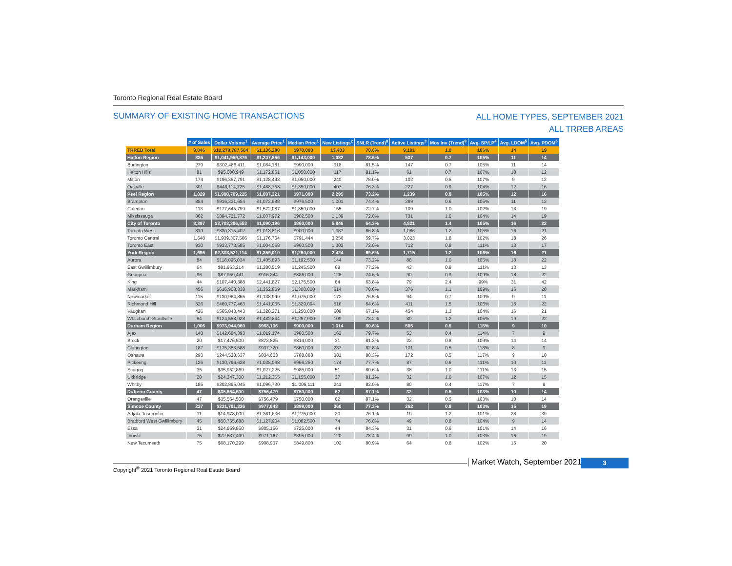Toronto Regional Real Estate Board
SUMMARY OF EXISTING HOME TRANSACTIONS
ALL HOME TYPES, SEPTEMBER 2021
ALL TRREB AREAS
| | # of Sales | Dollar Volume<sup>1</sup> | Average Price<sup>1</sup> | Median Price<sup>1</sup> | New Listings<sup>2</sup> | SNLR (Trend)<sup>8</sup> | Active Listings<sup>3</sup> | Mos Inv (Trend)<sup>9</sup> | Avg. SP/LP<sup>4</sup> | Avg. LDOM<sup>5</sup> | Avg. PDOM<sup>5</sup> |
| --- | --- | --- | --- | --- | --- | --- | --- | --- | --- | --- | --- |
| TRREB Total | 9,046 | $10,278,787,564 | $1,136,280 | $970,000 | 13,483 | 70.6% | 9,191 | 1.0 | 106% | 14 | 19 |
| Halton Region | 835 | $1,041,959,876 | $1,247,856 | $1,143,000 | 1,082 | 78.6% | 537 | 0.7 | 105% | 11 | 14 |
| Burlington | 279 | $302,486,411 | $1,084,181 | $990,000 | 318 | 81.5% | 147 | 0.7 | 105% | 11 | 14 |
| Halton Hills | 81 | $95,000,949 | $1,172,851 | $1,050,000 | 117 | 81.1% | 61 | 0.7 | 107% | 10 | 12 |
| Milton | 174 | $196,357,791 | $1,128,493 | $1,050,000 | 240 | 78.0% | 102 | 0.5 | 107% | 9 | 12 |
| Oakville | 301 | $448,114,725 | $1,488,753 | $1,350,000 | 407 | 76.3% | 227 | 0.9 | 104% | 12 | 16 |
| Peel Region | 1,829 | $1,988,709,225 | $1,087,321 | $971,000 | 2,295 | 73.2% | 1,239 | 0.8 | 105% | 12 | 16 |
| Brampton | 854 | $916,331,654 | $1,072,988 | $976,500 | 1,001 | 74.4% | 399 | 0.6 | 105% | 11 | 13 |
| Caledon | 113 | $177,645,799 | $1,572,087 | $1,359,000 | 155 | 72.7% | 109 | 1.0 | 102% | 13 | 19 |
| Mississauga | 862 | $894,731,772 | $1,037,972 | $902,500 | 1,139 | 72.0% | 731 | 1.0 | 104% | 14 | 19 |
| City of Toronto | 3,397 | $3,703,396,553 | $1,090,196 | $860,000 | 5,946 | 64.3% | 4,821 | 1.4 | 105% | 16 | 22 |
| Toronto West | 819 | $830,315,402 | $1,013,816 | $900,000 | 1,387 | 66.8% | 1,086 | 1.2 | 105% | 16 | 21 |
| Toronto Central | 1,648 | $1,939,307,566 | $1,176,764 | $791,444 | 3,256 | 59.7% | 3,023 | 1.8 | 102% | 18 | 26 |
| Toronto East | 930 | $933,773,585 | $1,004,058 | $960,500 | 1,303 | 72.0% | 712 | 0.8 | 111% | 13 | 17 |
| York Region | 1,695 | $2,303,521,114 | $1,359,010 | $1,250,000 | 2,424 | 69.6% | 1,715 | 1.2 | 106% | 16 | 21 |
| Aurora | 84 | $118,095,034 | $1,405,893 | $1,192,500 | 144 | 73.2% | 88 | 1.0 | 105% | 18 | 22 |
| East Gwillimbury | 64 | $81,953,214 | $1,280,519 | $1,245,500 | 68 | 77.2% | 43 | 0.9 | 111% | 13 | 13 |
| Georgina | 96 | $87,959,441 | $916,244 | $886,000 | 128 | 74.6% | 90 | 0.9 | 109% | 18 | 22 |
| King | 44 | $107,440,388 | $2,441,827 | $2,175,500 | 64 | 63.8% | 79 | 2.4 | 99% | 31 | 42 |
| Markham | 456 | $616,908,338 | $1,352,869 | $1,300,000 | 614 | 70.6% | 376 | 1.1 | 109% | 16 | 20 |
| Newmarket | 115 | $130,984,865 | $1,138,999 | $1,075,000 | 172 | 76.5% | 94 | 0.7 | 109% | 9 | 11 |
| Richmond Hill | 326 | $469,777,463 | $1,441,035 | $1,329,094 | 516 | 64.6% | 411 | 1.5 | 106% | 16 | 22 |
| Vaughan | 426 | $565,843,443 | $1,328,271 | $1,250,000 | 609 | 67.1% | 454 | 1.3 | 104% | 16 | 21 |
| Whitchurch-Stouffville | 84 | $124,558,928 | $1,482,844 | $1,257,900 | 109 | 73.2% | 80 | 1.2 | 105% | 19 | 22 |
| Durham Region | 1,006 | $973,944,960 | $968,136 | $900,000 | 1,314 | 80.6% | 585 | 0.5 | 115% | 9 | 10 |
| Ajax | 140 | $142,684,393 | $1,019,174 | $980,500 | 162 | 79.7% | 53 | 0.4 | 114% | 7 | 9 |
| Brock | 20 | $17,476,500 | $873,825 | $814,000 | 31 | 81.3% | 22 | 0.8 | 109% | 14 | 14 |
| Clarington | 187 | $175,353,588 | $937,720 | $860,000 | 237 | 82.8% | 101 | 0.5 | 118% | 8 | 9 |
| Oshawa | 293 | $244,538,637 | $834,603 | $788,888 | 381 | 80.3% | 172 | 0.5 | 117% | 9 | 10 |
| Pickering | 126 | $130,796,628 | $1,038,068 | $966,250 | 174 | 77.7% | 87 | 0.6 | 111% | 10 | 11 |
| Scugog | 35 | $35,952,869 | $1,027,225 | $985,000 | 51 | 80.6% | 38 | 1.0 | 111% | 13 | 15 |
| Uxbridge | 20 | $24,247,300 | $1,212,365 | $1,155,000 | 37 | 81.2% | 32 | 1.0 | 107% | 12 | 15 |
| Whitby | 185 | $202,895,045 | $1,096,730 | $1,006,111 | 241 | 82.0% | 80 | 0.4 | 117% | 7 | 9 |
| Dufferin County | 47 | $35,554,500 | $756,479 | $750,000 | 62 | 87.1% | 32 | 0.5 | 103% | 10 | 14 |
| Orangeville | 47 | $35,554,500 | $756,479 | $750,000 | 62 | 87.1% | 32 | 0.5 | 103% | 10 | 14 |
| Simcoe County | 237 | $231,701,336 | $977,643 | $899,000 | 360 | 77.3% | 262 | 0.8 | 103% | 15 | 19 |
| Adjala-Tosorontio | 11 | $14,978,000 | $1,361,636 | $1,275,000 | 20 | 76.1% | 19 | 1.2 | 101% | 28 | 39 |
| Bradford West Gwillimbury | 45 | $50,755,688 | $1,127,904 | $1,082,500 | 74 | 76.0% | 49 | 0.8 | 104% | 9 | 14 |
| Essa | 31 | $24,959,850 | $805,156 | $725,000 | 44 | 84.3% | 31 | 0.6 | 101% | 14 | 16 |
| Innisfil | 75 | $72,837,499 | $971,167 | $895,000 | 120 | 73.4% | 99 | 1.0 | 103% | 16 | 19 |
| New Tecumseth | 75 | $68,170,299 | $908,937 | $849,800 | 102 | 80.9% | 64 | 0.8 | 102% | 15 | 20 |
Copyright<sup>®</sup> 2021 Toronto Regional Real Estate Board
Market Watch, September 2021 3